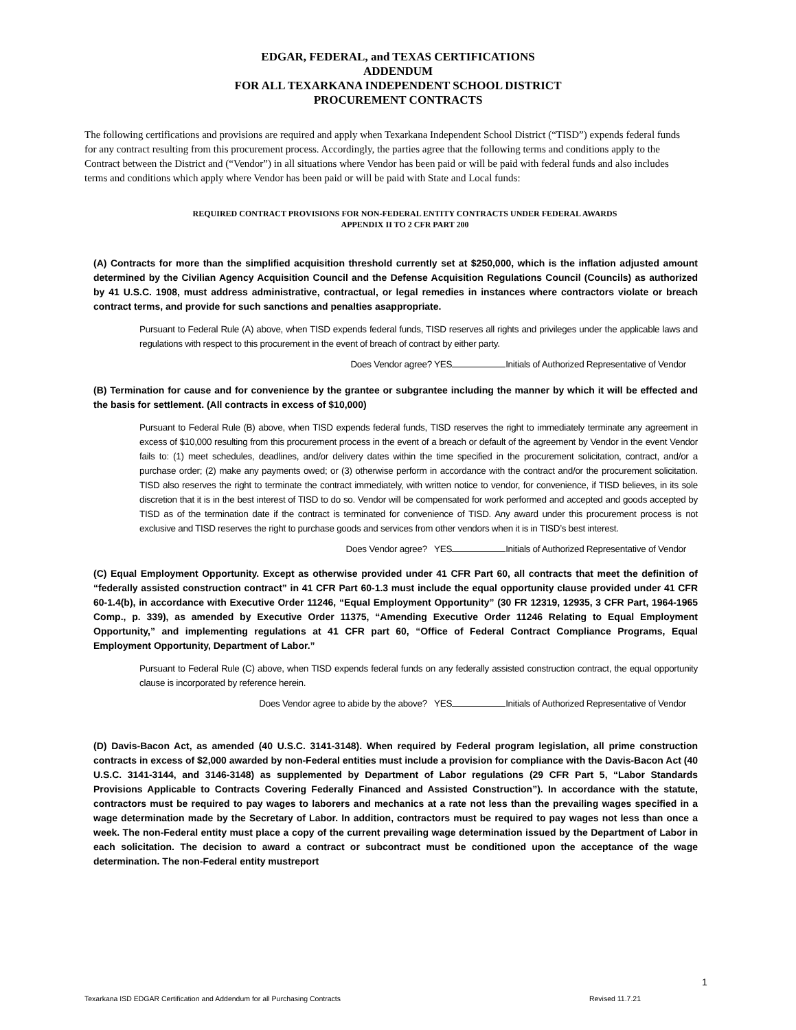EDGAR, FEDERAL, and TEXAS CERTIFICATIONS
ADDENDUM
FOR ALL TEXARKANA INDEPENDENT SCHOOL DISTRICT
PROCUREMENT CONTRACTS
The following certifications and provisions are required and apply when Texarkana Independent School District (“TISD”) expends federal funds for any contract resulting from this procurement process. Accordingly, the parties agree that the following terms and conditions apply to the Contract between the District and (“Vendor”) in all situations where Vendor has been paid or will be paid with federal funds and also includes terms and conditions which apply where Vendor has been paid or will be paid with State and Local funds:
REQUIRED CONTRACT PROVISIONS FOR NON-FEDERAL ENTITY CONTRACTS UNDER FEDERAL AWARDS
APPENDIX II TO 2 CFR PART 200
(A) Contracts for more than the simplified acquisition threshold currently set at $250,000, which is the inflation adjusted amount determined by the Civilian Agency Acquisition Council and the Defense Acquisition Regulations Council (Councils) as authorized by 41 U.S.C. 1908, must address administrative, contractual, or legal remedies in instances where contractors violate or breach contract terms, and provide for such sanctions and penalties asappropriate.
Pursuant to Federal Rule (A) above, when TISD expends federal funds, TISD reserves all rights and privileges under the applicable laws and regulations with respect to this procurement in the event of breach of contract by either party.
Does Vendor agree? YES Initials of Authorized Representative of Vendor
(B) Termination for cause and for convenience by the grantee or subgrantee including the manner by which it will be effected and the basis for settlement. (All contracts in excess of $10,000)
Pursuant to Federal Rule (B) above, when TISD expends federal funds, TISD reserves the right to immediately terminate any agreement in excess of $10,000 resulting from this procurement process in the event of a breach or default of the agreement by Vendor in the event Vendor fails to: (1) meet schedules, deadlines, and/or delivery dates within the time specified in the procurement solicitation, contract, and/or a purchase order; (2) make any payments owed; or (3) otherwise perform in accordance with the contract and/or the procurement solicitation. TISD also reserves the right to terminate the contract immediately, with written notice to vendor, for convenience, if TISD believes, in its sole discretion that it is in the best interest of TISD to do so. Vendor will be compensated for work performed and accepted and goods accepted by TISD as of the termination date if the contract is terminated for convenience of TISD. Any award under this procurement process is not exclusive and TISD reserves the right to purchase goods and services from other vendors when it is in TISD’s best interest.
Does Vendor agree? YES Initials of Authorized Representative of Vendor
(C) Equal Employment Opportunity. Except as otherwise provided under 41 CFR Part 60, all contracts that meet the definition of “federally assisted construction contract” in 41 CFR Part 60-1.3 must include the equal opportunity clause provided under 41 CFR 60-1.4(b), in accordance with Executive Order 11246, “Equal Employment Opportunity” (30 FR 12319, 12935, 3 CFR Part, 1964-1965 Comp., p. 339), as amended by Executive Order 11375, “Amending Executive Order 11246 Relating to Equal Employment Opportunity,” and implementing regulations at 41 CFR part 60, “Office of Federal Contract Compliance Programs, Equal Employment Opportunity, Department of Labor.”
Pursuant to Federal Rule (C) above, when TISD expends federal funds on any federally assisted construction contract, the equal opportunity clause is incorporated by reference herein.
Does Vendor agree to abide by the above? YES Initials of Authorized Representative of Vendor
(D) Davis-Bacon Act, as amended (40 U.S.C. 3141-3148). When required by Federal program legislation, all prime construction contracts in excess of $2,000 awarded by non-Federal entities must include a provision for compliance with the Davis-Bacon Act (40 U.S.C. 3141-3144, and 3146-3148) as supplemented by Department of Labor regulations (29 CFR Part 5, “Labor Standards Provisions Applicable to Contracts Covering Federally Financed and Assisted Construction”). In accordance with the statute, contractors must be required to pay wages to laborers and mechanics at a rate not less than the prevailing wages specified in a wage determination made by the Secretary of Labor. In addition, contractors must be required to pay wages not less than once a week. The non-Federal entity must place a copy of the current prevailing wage determination issued by the Department of Labor in each solicitation. The decision to award a contract or subcontract must be conditioned upon the acceptance of the wage determination. The non-Federal entity mustreport
1
Texarkana ISD EDGAR Certification and Addendum for all Purchasing Contracts Revised 11.7.21